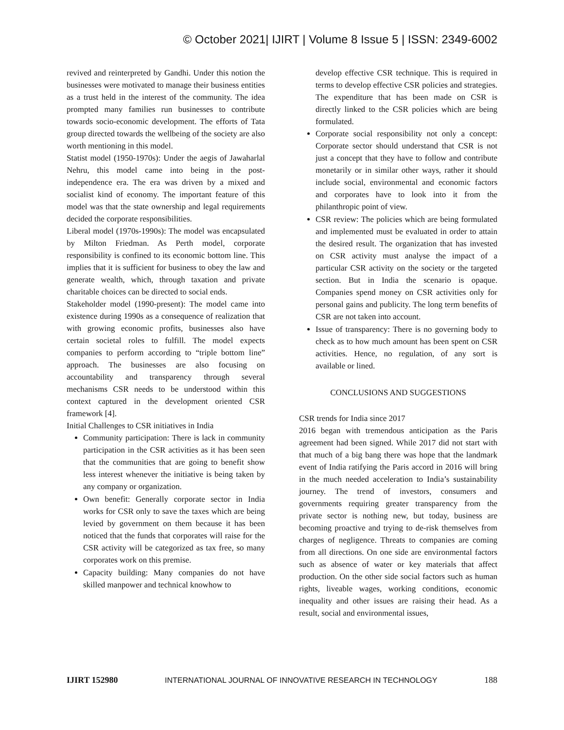© October 2021| IJIRT | Volume 8 Issue 5 | ISSN: 2349-6002
revived and reinterpreted by Gandhi. Under this notion the businesses were motivated to manage their business entities as a trust held in the interest of the community. The idea prompted many families run businesses to contribute towards socio-economic development. The efforts of Tata group directed towards the wellbeing of the society are also worth mentioning in this model.
Statist model (1950-1970s): Under the aegis of Jawaharlal Nehru, this model came into being in the post-independence era. The era was driven by a mixed and socialist kind of economy. The important feature of this model was that the state ownership and legal requirements decided the corporate responsibilities.
Liberal model (1970s-1990s): The model was encapsulated by Milton Friedman. As Perth model, corporate responsibility is confined to its economic bottom line. This implies that it is sufficient for business to obey the law and generate wealth, which, through taxation and private charitable choices can be directed to social ends.
Stakeholder model (1990-present): The model came into existence during 1990s as a consequence of realization that with growing economic profits, businesses also have certain societal roles to fulfill. The model expects companies to perform according to “triple bottom line” approach. The businesses are also focusing on accountability and transparency through several mechanisms CSR needs to be understood within this context captured in the development oriented CSR framework [4].
Initial Challenges to CSR initiatives in India
Community participation: There is lack in community participation in the CSR activities as it has been seen that the communities that are going to benefit show less interest whenever the initiative is being taken by any company or organization.
Own benefit: Generally corporate sector in India works for CSR only to save the taxes which are being levied by government on them because it has been noticed that the funds that corporates will raise for the CSR activity will be categorized as tax free, so many corporates work on this premise.
Capacity building: Many companies do not have skilled manpower and technical knowhow to
develop effective CSR technique. This is required in terms to develop effective CSR policies and strategies. The expenditure that has been made on CSR is directly linked to the CSR policies which are being formulated.
Corporate social responsibility not only a concept: Corporate sector should understand that CSR is not just a concept that they have to follow and contribute monetarily or in similar other ways, rather it should include social, environmental and economic factors and corporates have to look into it from the philanthropic point of view.
CSR review: The policies which are being formulated and implemented must be evaluated in order to attain the desired result. The organization that has invested on CSR activity must analyse the impact of a particular CSR activity on the society or the targeted section. But in India the scenario is opaque. Companies spend money on CSR activities only for personal gains and publicity. The long term benefits of CSR are not taken into account.
Issue of transparency: There is no governing body to check as to how much amount has been spent on CSR activities. Hence, no regulation, of any sort is available or lined.
CONCLUSIONS AND SUGGESTIONS
CSR trends for India since 2017
2016 began with tremendous anticipation as the Paris agreement had been signed. While 2017 did not start with that much of a big bang there was hope that the landmark event of India ratifying the Paris accord in 2016 will bring in the much needed acceleration to India’s sustainability journey. The trend of investors, consumers and governments requiring greater transparency from the private sector is nothing new, but today, business are becoming proactive and trying to de-risk themselves from charges of negligence. Threats to companies are coming from all directions. On one side are environmental factors such as absence of water or key materials that affect production. On the other side social factors such as human rights, liveable wages, working conditions, economic inequality and other issues are raising their head. As a result, social and environmental issues,
IJIRT 152980 INTERNATIONAL JOURNAL OF INNOVATIVE RESEARCH IN TECHNOLOGY 188